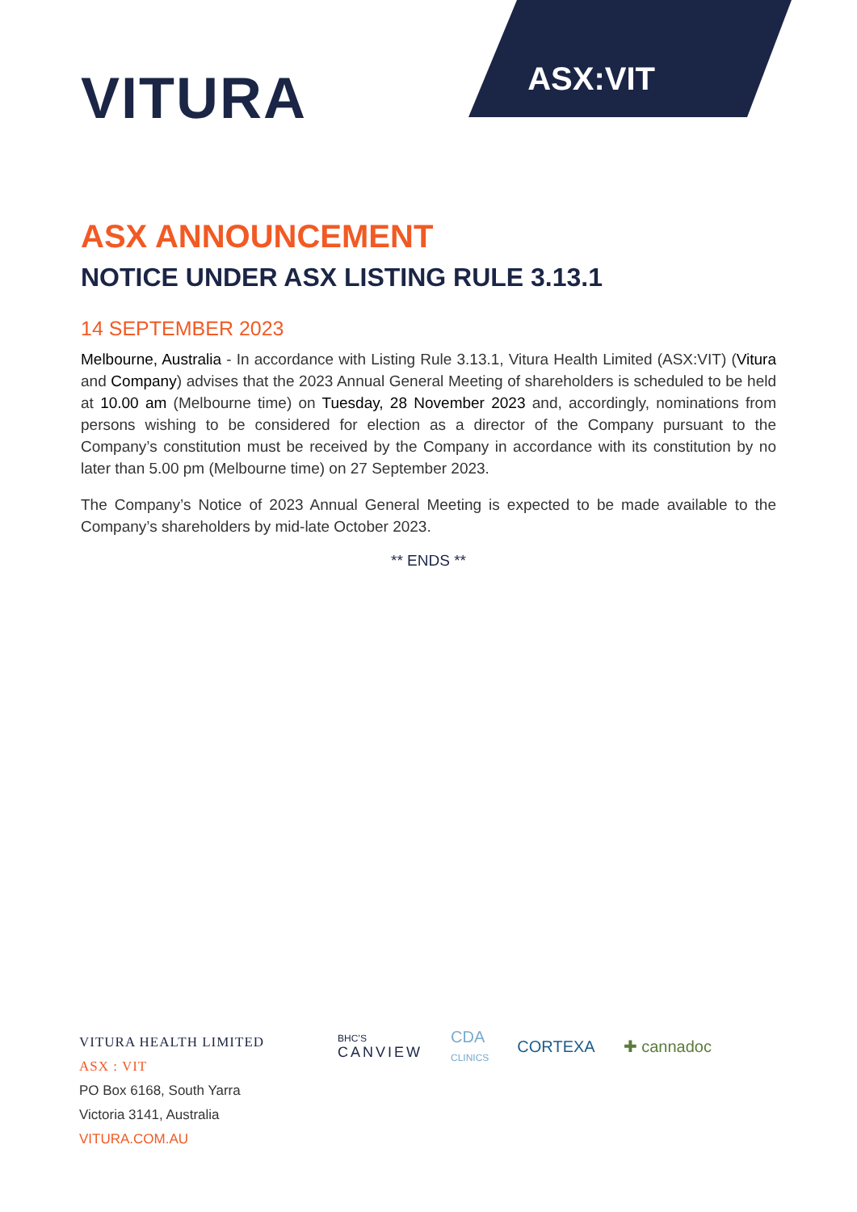VITURA
ASX:VIT
ASX ANNOUNCEMENT
NOTICE UNDER ASX LISTING RULE 3.13.1
14 SEPTEMBER 2023
Melbourne, Australia - In accordance with Listing Rule 3.13.1, Vitura Health Limited (ASX:VIT) (Vitura and Company) advises that the 2023 Annual General Meeting of shareholders is scheduled to be held at 10.00 am (Melbourne time) on Tuesday, 28 November 2023 and, accordingly, nominations from persons wishing to be considered for election as a director of the Company pursuant to the Company’s constitution must be received by the Company in accordance with its constitution by no later than 5.00 pm (Melbourne time) on 27 September 2023.
The Company’s Notice of 2023 Annual General Meeting is expected to be made available to the Company’s shareholders by mid-late October 2023.
** ENDS **
VITURA HEALTH LIMITED
ASX : VIT
PO Box 6168, South Yarra
Victoria 3141, Australia
VITURA.COM.AU
BHC’S
CANVIEW CDA
CLINICS CORTEXA ✚ cannadoc